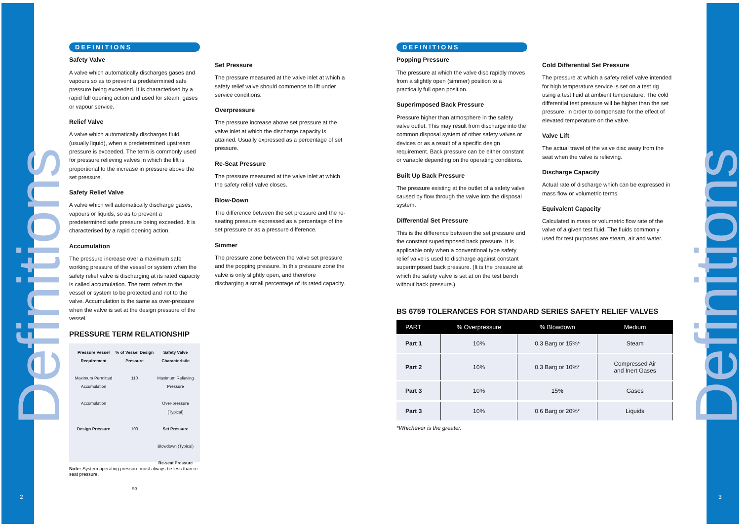Definitions
2
Definitions
3
DEFINITIONS
Safety Valve
A valve which automatically discharges gases and vapours so as to prevent a predetermined safe pressure being exceeded. It is characterised by a rapid full opening action and used for steam, gases or vapour service.
Relief Valve
A valve which automatically discharges fluid, (usually liquid), when a predetermined upstream pressure is exceeded. The term is commonly used for pressure relieving valves in which the lift is proportional to the increase in pressure above the set pressure.
Safety Relief Valve
A valve which will automatically discharge gases, vapours or liquids, so as to prevent a predetermined safe pressure being exceeded. It is characterised by a rapid opening action.
Accumulation
The pressure increase over a maximum safe working pressure of the vessel or system when the safety relief valve is discharging at its rated capacity is called accumulation. The term refers to the vessel or system to be protected and not to the valve. Accumulation is the same as over-pressure when the valve is set at the design pressure of the vessel.
PRESSURE TERM RELATIONSHIP
Pressure Vessel Requirement
Maximum Permitted Accumulation
Accumulation
Design Pressure
% of Vessel Design Pressure
110
100
90
Safety Valve Characteristic
Maximum Relieving Pressure
Over-pressure (Typical)
Set Pressure
Blowdown (Typical)
Re-seat Pressure
Note: System operating pressure must always be less than re-seat pressure.
Set Pressure
The pressure measured at the valve inlet at which a safety relief valve should commence to lift under service conditions.
Overpressure
The pressure increase above set pressure at the valve inlet at which the discharge capacity is attained. Usually expressed as a percentage of set pressure.
Re-Seat Pressure
The pressure measured at the valve inlet at which the safety relief valve closes.
Blow-Down
The difference between the set pressure and the re-seating pressure expressed as a percentage of the set pressure or as a pressure difference.
Simmer
The pressure zone between the valve set pressure and the popping pressure. In this pressure zone the valve is only slightly open, and therefore discharging a small percentage of its rated capacity.
DEFINITIONS
Popping Pressure
The pressure at which the valve disc rapidly moves from a slightly open (simmer) position to a practically full open position.
Superimposed Back Pressure
Pressure higher than atmosphere in the safety valve outlet. This may result from discharge into the common disposal system of other safety valves or devices or as a result of a specific design requirement. Back pressure can be either constant or variable depending on the operating conditions.
Built Up Back Pressure
The pressure existing at the outlet of a safety valve caused by flow through the valve into the disposal system.
Differential Set Pressure
This is the difference between the set pressure and the constant superimposed back pressure. It is applicable only when a conventional type safety relief valve is used to discharge against constant superimposed back pressure. (It is the pressure at which the safety valve is set at on the test bench without back pressure.)
Cold Differential Set Pressure
The pressure at which a safety relief valve intended for high temperature service is set on a test rig using a test fluid at ambient temperature. The cold differential test pressure will be higher than the set pressure, in order to compensate for the effect of elevated temperature on the valve.
Valve Lift
The actual travel of the valve disc away from the seat when the valve is relieving.
Discharge Capacity
Actual rate of discharge which can be expressed in mass flow or volumetric terms.
Equivalent Capacity
Calculated in mass or volumetric flow rate of the valve of a given test fluid. The fluids commonly used for test purposes are steam, air and water.
BS 6759 TOLERANCES FOR STANDARD SERIES SAFETY RELIEF VALVES
| PART | % Overpressure | % Blowdown | Medium |
| --- | --- | --- | --- |
| Part 1 | 10% | 0.3 Barg or 15%* | Steam |
| Part 2 | 10% | 0.3 Barg or 10%* | Compressed Air and Inert Gases |
| Part 3 | 10% | 15% | Gases |
| Part 3 | 10% | 0.6 Barg or 20%* | Liquids |
*Whichever is the greater.